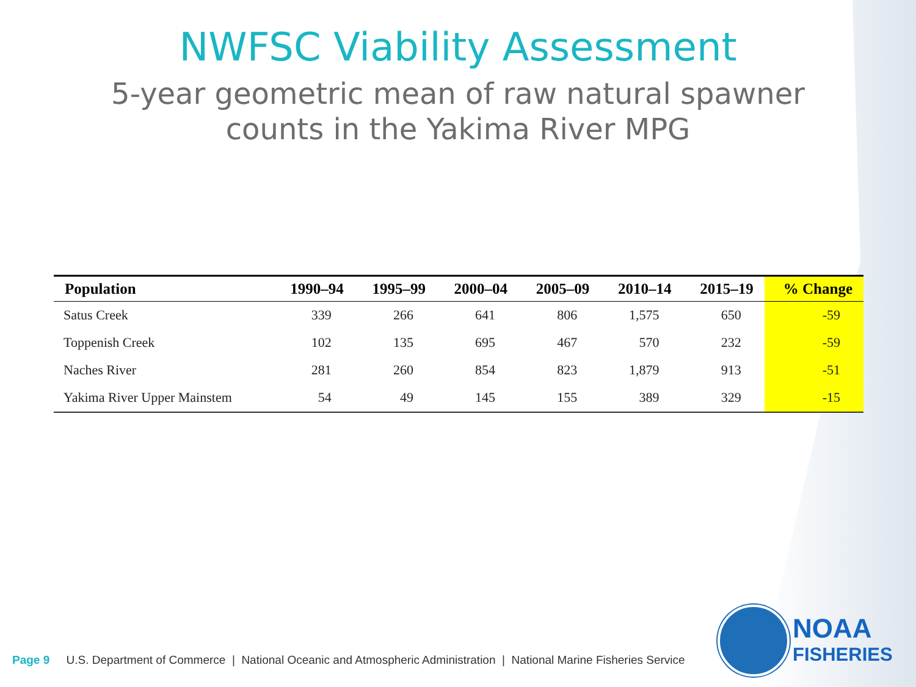NWFSC Viability Assessment
5-year geometric mean of raw natural spawner
counts in the Yakima River MPG
| Population | 1990–94 | 1995–99 | 2000–04 | 2005–09 | 2010–14 | 2015–19 | % Change |
| --- | --- | --- | --- | --- | --- | --- | --- |
| Satus Creek | 339 | 266 | 641 | 806 | 1,575 | 650 | -59 |
| Toppenish Creek | 102 | 135 | 695 | 467 | 570 | 232 | -59 |
| Naches River | 281 | 260 | 854 | 823 | 1,879 | 913 | -51 |
| Yakima River Upper Mainstem | 54 | 49 | 145 | 155 | 389 | 329 | -15 |
Page 9 U.S. Department of Commerce | National Oceanic and Atmospheric Administration | National Marine Fisheries Service
NOAA
FISHERIES